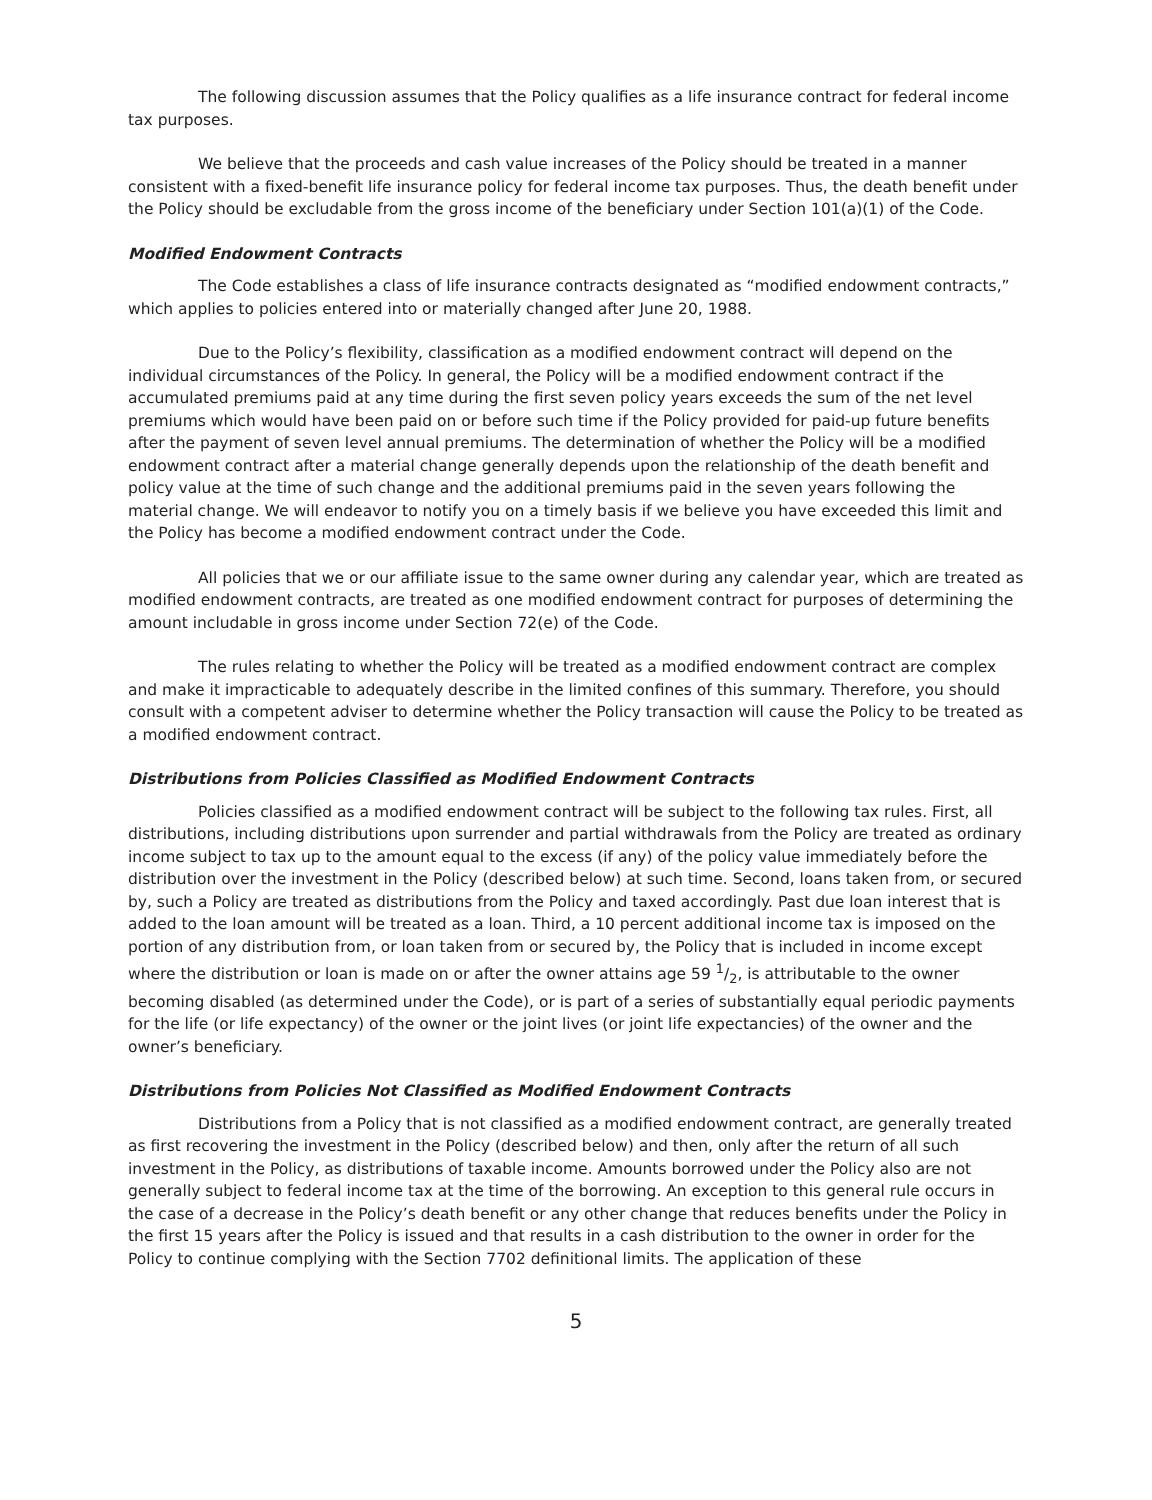The following discussion assumes that the Policy qualifies as a life insurance contract for federal income tax purposes.
We believe that the proceeds and cash value increases of the Policy should be treated in a manner consistent with a fixed-benefit life insurance policy for federal income tax purposes. Thus, the death benefit under the Policy should be excludable from the gross income of the beneficiary under Section 101(a)(1) of the Code.
Modified Endowment Contracts
The Code establishes a class of life insurance contracts designated as “modified endowment contracts,” which applies to policies entered into or materially changed after June 20, 1988.
Due to the Policy’s flexibility, classification as a modified endowment contract will depend on the individual circumstances of the Policy. In general, the Policy will be a modified endowment contract if the accumulated premiums paid at any time during the first seven policy years exceeds the sum of the net level premiums which would have been paid on or before such time if the Policy provided for paid-up future benefits after the payment of seven level annual premiums. The determination of whether the Policy will be a modified endowment contract after a material change generally depends upon the relationship of the death benefit and policy value at the time of such change and the additional premiums paid in the seven years following the material change. We will endeavor to notify you on a timely basis if we believe you have exceeded this limit and the Policy has become a modified endowment contract under the Code.
All policies that we or our affiliate issue to the same owner during any calendar year, which are treated as modified endowment contracts, are treated as one modified endowment contract for purposes of determining the amount includable in gross income under Section 72(e) of the Code.
The rules relating to whether the Policy will be treated as a modified endowment contract are complex and make it impracticable to adequately describe in the limited confines of this summary. Therefore, you should consult with a competent adviser to determine whether the Policy transaction will cause the Policy to be treated as a modified endowment contract.
Distributions from Policies Classified as Modified Endowment Contracts
Policies classified as a modified endowment contract will be subject to the following tax rules. First, all distributions, including distributions upon surrender and partial withdrawals from the Policy are treated as ordinary income subject to tax up to the amount equal to the excess (if any) of the policy value immediately before the distribution over the investment in the Policy (described below) at such time. Second, loans taken from, or secured by, such a Policy are treated as distributions from the Policy and taxed accordingly. Past due loan interest that is added to the loan amount will be treated as a loan. Third, a 10 percent additional income tax is imposed on the portion of any distribution from, or loan taken from or secured by, the Policy that is included in income except where the distribution or loan is made on or after the owner attains age 59 1/2, is attributable to the owner becoming disabled (as determined under the Code), or is part of a series of substantially equal periodic payments for the life (or life expectancy) of the owner or the joint lives (or joint life expectancies) of the owner and the owner’s beneficiary.
Distributions from Policies Not Classified as Modified Endowment Contracts
Distributions from a Policy that is not classified as a modified endowment contract, are generally treated as first recovering the investment in the Policy (described below) and then, only after the return of all such investment in the Policy, as distributions of taxable income. Amounts borrowed under the Policy also are not generally subject to federal income tax at the time of the borrowing. An exception to this general rule occurs in the case of a decrease in the Policy’s death benefit or any other change that reduces benefits under the Policy in the first 15 years after the Policy is issued and that results in a cash distribution to the owner in order for the Policy to continue complying with the Section 7702 definitional limits. The application of these
5